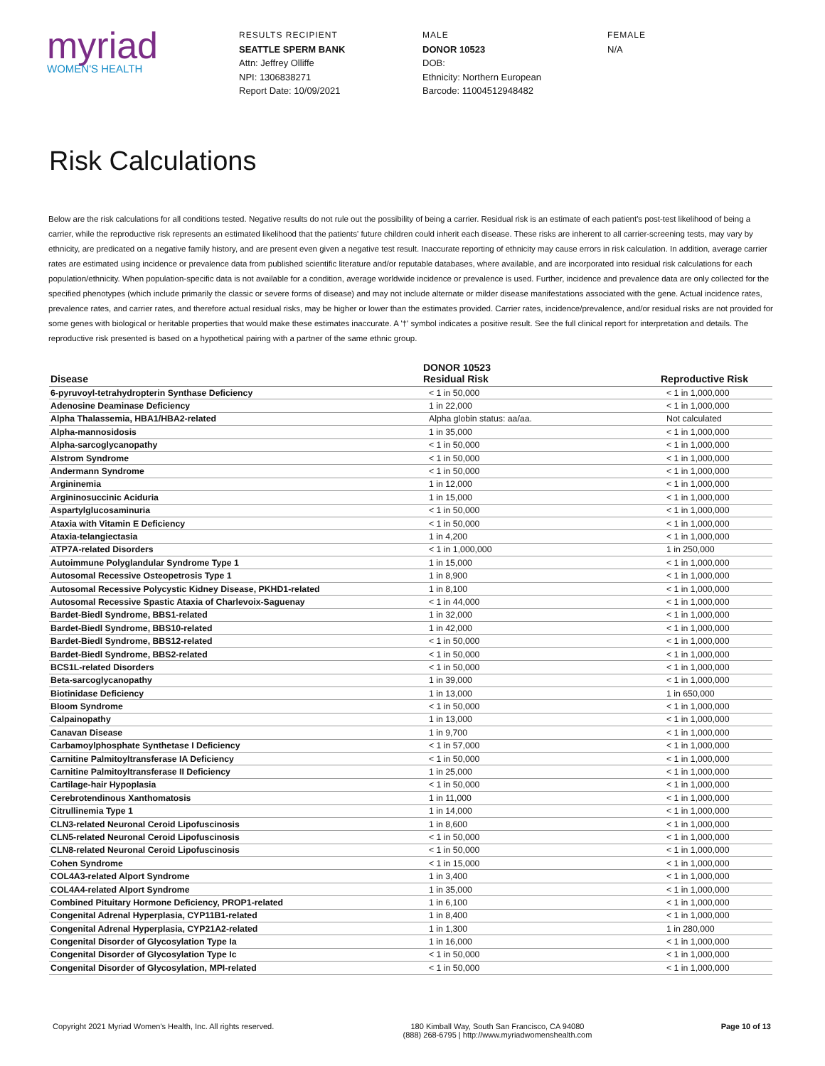myriad
WOMEN'S HEALTH
RESULTS RECIPIENT
SEATTLE SPERM BANK
Attn: Jeffrey Olliffe
NPI: 1306838271
Report Date: 10/09/2021
MALE
DONOR 10523
DOB:
Ethnicity: Northern European
Barcode: 11004512948482
FEMALE
N/A
Risk Calculations
Below are the risk calculations for all conditions tested. Negative results do not rule out the possibility of being a carrier. Residual risk is an estimate of each patient's post-test likelihood of being a carrier, while the reproductive risk represents an estimated likelihood that the patients' future children could inherit each disease. These risks are inherent to all carrier-screening tests, may vary by ethnicity, are predicated on a negative family history, and are present even given a negative test result. Inaccurate reporting of ethnicity may cause errors in risk calculation. In addition, average carrier rates are estimated using incidence or prevalence data from published scientific literature and/or reputable databases, where available, and are incorporated into residual risk calculations for each population/ethnicity. When population-specific data is not available for a condition, average worldwide incidence or prevalence is used. Further, incidence and prevalence data are only collected for the specified phenotypes (which include primarily the classic or severe forms of disease) and may not include alternate or milder disease manifestations associated with the gene. Actual incidence rates, prevalence rates, and carrier rates, and therefore actual residual risks, may be higher or lower than the estimates provided. Carrier rates, incidence/prevalence, and/or residual risks are not provided for some genes with biological or heritable properties that would make these estimates inaccurate. A '†' symbol indicates a positive result. See the full clinical report for interpretation and details. The reproductive risk presented is based on a hypothetical pairing with a partner of the same ethnic group.
| Disease | DONOR 10523 Residual Risk | Reproductive Risk |
| --- | --- | --- |
| 6-pyruvoyl-tetrahydropterin Synthase Deficiency | < 1 in 50,000 | < 1 in 1,000,000 |
| Adenosine Deaminase Deficiency | 1 in 22,000 | < 1 in 1,000,000 |
| Alpha Thalassemia, HBA1/HBA2-related | Alpha globin status: aa/aa. | Not calculated |
| Alpha-mannosidosis | 1 in 35,000 | < 1 in 1,000,000 |
| Alpha-sarcoglycanopathy | < 1 in 50,000 | < 1 in 1,000,000 |
| Alstrom Syndrome | < 1 in 50,000 | < 1 in 1,000,000 |
| Andermann Syndrome | < 1 in 50,000 | < 1 in 1,000,000 |
| Argininemia | 1 in 12,000 | < 1 in 1,000,000 |
| Argininosuccinic Aciduria | 1 in 15,000 | < 1 in 1,000,000 |
| Aspartylglucosaminuria | < 1 in 50,000 | < 1 in 1,000,000 |
| Ataxia with Vitamin E Deficiency | < 1 in 50,000 | < 1 in 1,000,000 |
| Ataxia-telangiectasia | 1 in 4,200 | < 1 in 1,000,000 |
| ATP7A-related Disorders | < 1 in 1,000,000 | 1 in 250,000 |
| Autoimmune Polyglandular Syndrome Type 1 | 1 in 15,000 | < 1 in 1,000,000 |
| Autosomal Recessive Osteopetrosis Type 1 | 1 in 8,900 | < 1 in 1,000,000 |
| Autosomal Recessive Polycystic Kidney Disease, PKHD1-related | 1 in 8,100 | < 1 in 1,000,000 |
| Autosomal Recessive Spastic Ataxia of Charlevoix-Saguenay | < 1 in 44,000 | < 1 in 1,000,000 |
| Bardet-Biedl Syndrome, BBS1-related | 1 in 32,000 | < 1 in 1,000,000 |
| Bardet-Biedl Syndrome, BBS10-related | 1 in 42,000 | < 1 in 1,000,000 |
| Bardet-Biedl Syndrome, BBS12-related | < 1 in 50,000 | < 1 in 1,000,000 |
| Bardet-Biedl Syndrome, BBS2-related | < 1 in 50,000 | < 1 in 1,000,000 |
| BCS1L-related Disorders | < 1 in 50,000 | < 1 in 1,000,000 |
| Beta-sarcoglycanopathy | 1 in 39,000 | < 1 in 1,000,000 |
| Biotinidase Deficiency | 1 in 13,000 | 1 in 650,000 |
| Bloom Syndrome | < 1 in 50,000 | < 1 in 1,000,000 |
| Calpainopathy | 1 in 13,000 | < 1 in 1,000,000 |
| Canavan Disease | 1 in 9,700 | < 1 in 1,000,000 |
| Carbamoylphosphate Synthetase I Deficiency | < 1 in 57,000 | < 1 in 1,000,000 |
| Carnitine Palmitoyltransferase IA Deficiency | < 1 in 50,000 | < 1 in 1,000,000 |
| Carnitine Palmitoyltransferase II Deficiency | 1 in 25,000 | < 1 in 1,000,000 |
| Cartilage-hair Hypoplasia | < 1 in 50,000 | < 1 in 1,000,000 |
| Cerebrotendinous Xanthomatosis | 1 in 11,000 | < 1 in 1,000,000 |
| Citrullinemia Type 1 | 1 in 14,000 | < 1 in 1,000,000 |
| CLN3-related Neuronal Ceroid Lipofuscinosis | 1 in 8,600 | < 1 in 1,000,000 |
| CLN5-related Neuronal Ceroid Lipofuscinosis | < 1 in 50,000 | < 1 in 1,000,000 |
| CLN8-related Neuronal Ceroid Lipofuscinosis | < 1 in 50,000 | < 1 in 1,000,000 |
| Cohen Syndrome | < 1 in 15,000 | < 1 in 1,000,000 |
| COL4A3-related Alport Syndrome | 1 in 3,400 | < 1 in 1,000,000 |
| COL4A4-related Alport Syndrome | 1 in 35,000 | < 1 in 1,000,000 |
| Combined Pituitary Hormone Deficiency, PROP1-related | 1 in 6,100 | < 1 in 1,000,000 |
| Congenital Adrenal Hyperplasia, CYP11B1-related | 1 in 8,400 | < 1 in 1,000,000 |
| Congenital Adrenal Hyperplasia, CYP21A2-related | 1 in 1,300 | 1 in 280,000 |
| Congenital Disorder of Glycosylation Type Ia | 1 in 16,000 | < 1 in 1,000,000 |
| Congenital Disorder of Glycosylation Type Ic | < 1 in 50,000 | < 1 in 1,000,000 |
| Congenital Disorder of Glycosylation, MPI-related | < 1 in 50,000 | < 1 in 1,000,000 |
Copyright 2021 Myriad Women's Health, Inc. All rights reserved.
180 Kimball Way, South San Francisco, CA 94080
(888) 268-6795 | http://www.myriadwomenshealth.com
Page 10 of 13